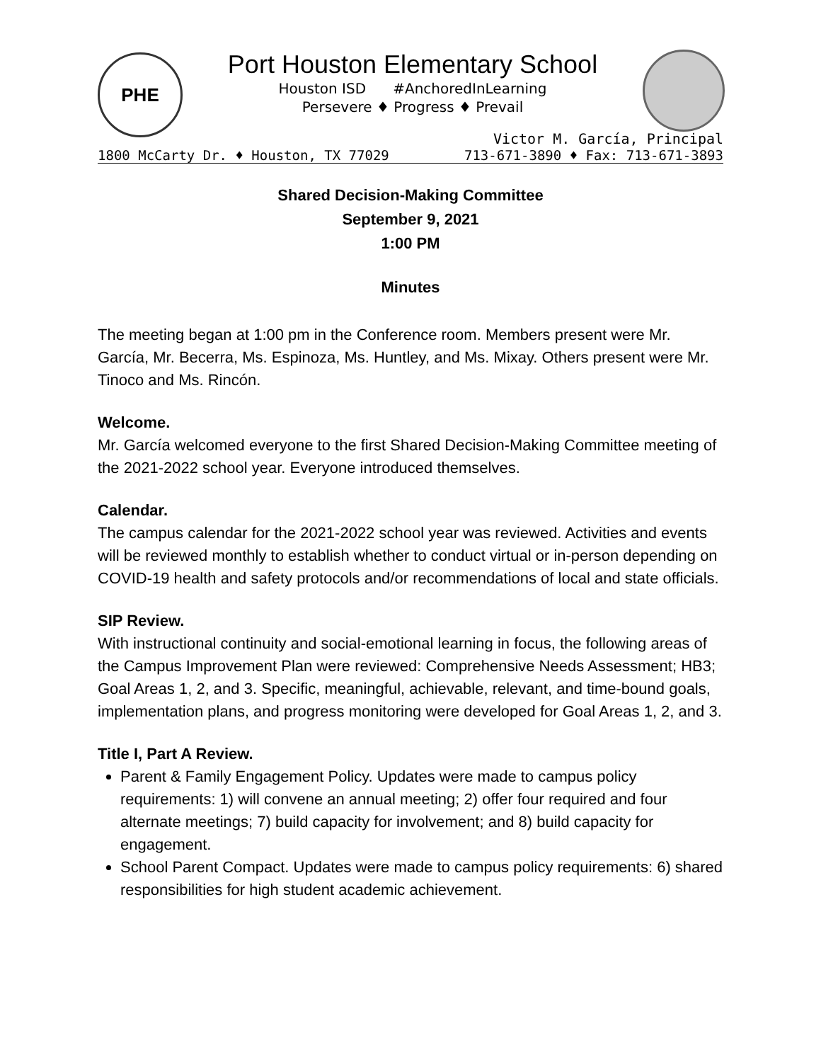PHE
Port Houston Elementary School
Houston ISD #AnchoredInLearning
Persevere ♦ Progress ♦ Prevail
Victor M. García, Principal
1800 McCarty Dr. ♦ Houston, TX 77029 713-671-3890 ♦ Fax: 713-671-3893
Shared Decision-Making Committee
September 9, 2021
1:00 PM
Minutes
The meeting began at 1:00 pm in the Conference room. Members present were Mr. García, Mr. Becerra, Ms. Espinoza, Ms. Huntley, and Ms. Mixay. Others present were Mr. Tinoco and Ms. Rincón.
Welcome.
Mr. García welcomed everyone to the first Shared Decision-Making Committee meeting of the 2021-2022 school year. Everyone introduced themselves.
Calendar.
The campus calendar for the 2021-2022 school year was reviewed. Activities and events will be reviewed monthly to establish whether to conduct virtual or in-person depending on COVID-19 health and safety protocols and/or recommendations of local and state officials.
SIP Review.
With instructional continuity and social-emotional learning in focus, the following areas of the Campus Improvement Plan were reviewed: Comprehensive Needs Assessment; HB3; Goal Areas 1, 2, and 3. Specific, meaningful, achievable, relevant, and time-bound goals, implementation plans, and progress monitoring were developed for Goal Areas 1, 2, and 3.
Title I, Part A Review.
Parent & Family Engagement Policy. Updates were made to campus policy requirements: 1) will convene an annual meeting; 2) offer four required and four alternate meetings; 7) build capacity for involvement; and 8) build capacity for engagement.
School Parent Compact. Updates were made to campus policy requirements: 6) shared responsibilities for high student academic achievement.